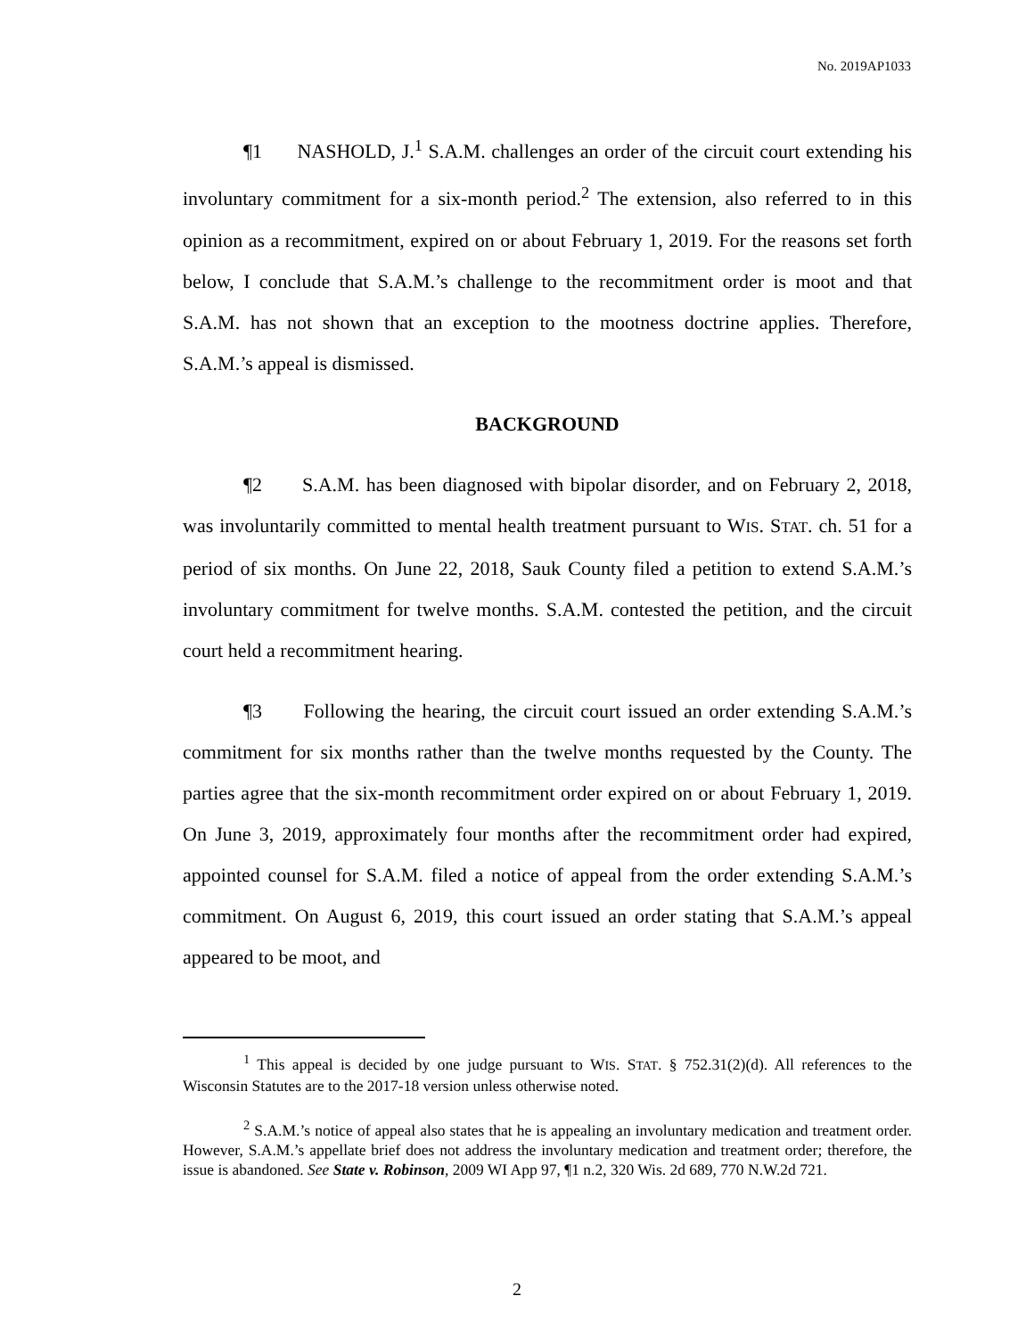No. 2019AP1033
¶1 NASHOLD, J.<sup>1</sup> S.A.M. challenges an order of the circuit court extending his involuntary commitment for a six-month period.<sup>2</sup> The extension, also referred to in this opinion as a recommitment, expired on or about February 1, 2019. For the reasons set forth below, I conclude that S.A.M.’s challenge to the recommitment order is moot and that S.A.M. has not shown that an exception to the mootness doctrine applies. Therefore, S.A.M.’s appeal is dismissed.
BACKGROUND
¶2 S.A.M. has been diagnosed with bipolar disorder, and on February 2, 2018, was involuntarily committed to mental health treatment pursuant to WIS. STAT. ch. 51 for a period of six months. On June 22, 2018, Sauk County filed a petition to extend S.A.M.’s involuntary commitment for twelve months. S.A.M. contested the petition, and the circuit court held a recommitment hearing.
¶3 Following the hearing, the circuit court issued an order extending S.A.M.’s commitment for six months rather than the twelve months requested by the County. The parties agree that the six-month recommitment order expired on or about February 1, 2019. On June 3, 2019, approximately four months after the recommitment order had expired, appointed counsel for S.A.M. filed a notice of appeal from the order extending S.A.M.’s commitment. On August 6, 2019, this court issued an order stating that S.A.M.’s appeal appeared to be moot, and
<sup>1</sup> This appeal is decided by one judge pursuant to WIS. STAT. § 752.31(2)(d). All references to the Wisconsin Statutes are to the 2017-18 version unless otherwise noted.
<sup>2</sup> S.A.M.’s notice of appeal also states that he is appealing an involuntary medication and treatment order. However, S.A.M.’s appellate brief does not address the involuntary medication and treatment order; therefore, the issue is abandoned. See State v. Robinson, 2009 WI App 97, ¶1 n.2, 320 Wis. 2d 689, 770 N.W.2d 721.
2